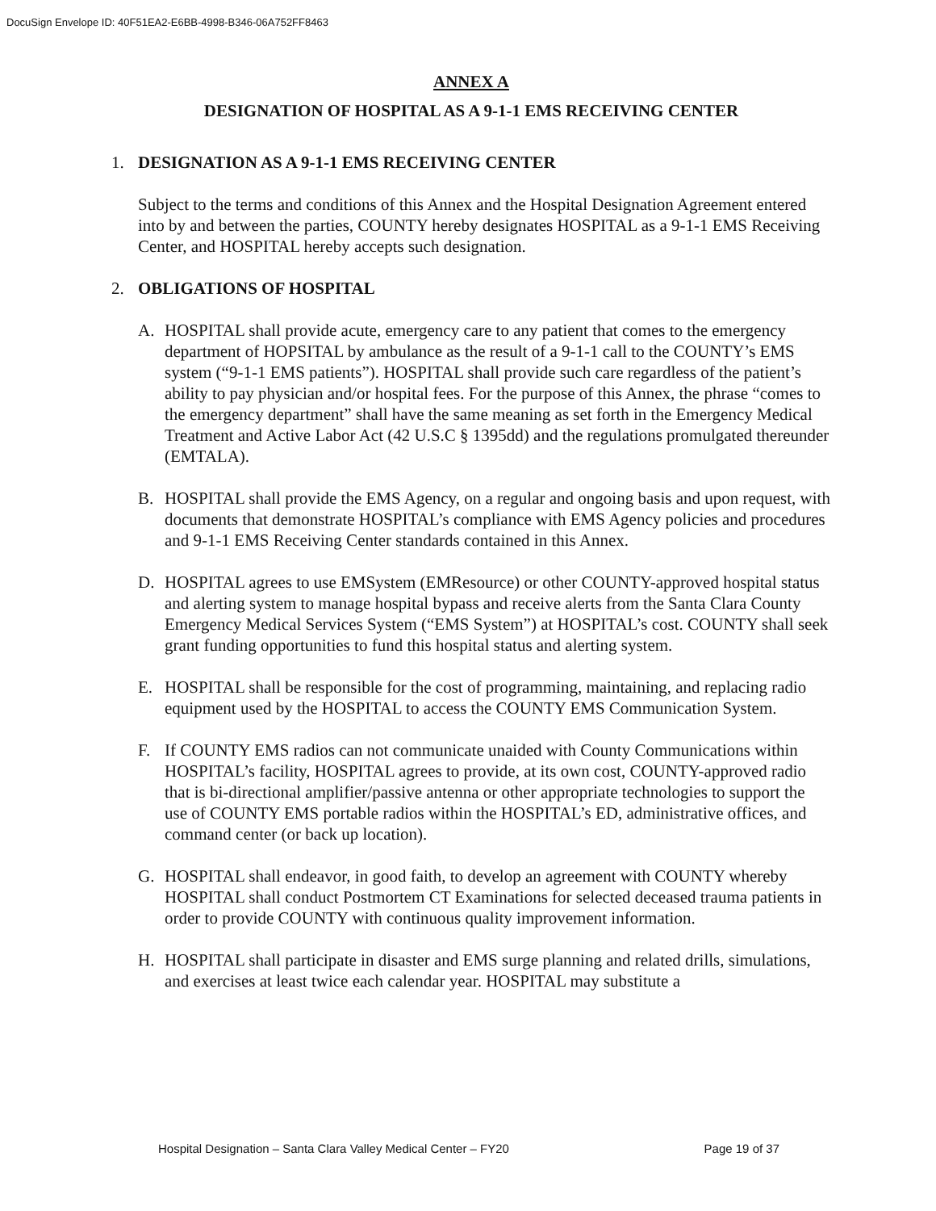DocuSign Envelope ID: 40F51EA2-E6BB-4998-B346-06A752FF8463
ANNEX A
DESIGNATION OF HOSPITAL AS A 9-1-1 EMS RECEIVING CENTER
1. DESIGNATION AS A 9-1-1 EMS RECEIVING CENTER
Subject to the terms and conditions of this Annex and the Hospital Designation Agreement entered into by and between the parties, COUNTY hereby designates HOSPITAL as a 9-1-1 EMS Receiving Center, and HOSPITAL hereby accepts such designation.
2. OBLIGATIONS OF HOSPITAL
A. HOSPITAL shall provide acute, emergency care to any patient that comes to the emergency department of HOPSITAL by ambulance as the result of a 9-1-1 call to the COUNTY’s EMS system (“9-1-1 EMS patients”). HOSPITAL shall provide such care regardless of the patient’s ability to pay physician and/or hospital fees. For the purpose of this Annex, the phrase “comes to the emergency department” shall have the same meaning as set forth in the Emergency Medical Treatment and Active Labor Act (42 U.S.C § 1395dd) and the regulations promulgated thereunder (EMTALA).
B. HOSPITAL shall provide the EMS Agency, on a regular and ongoing basis and upon request, with documents that demonstrate HOSPITAL’s compliance with EMS Agency policies and procedures and 9-1-1 EMS Receiving Center standards contained in this Annex.
D. HOSPITAL agrees to use EMSystem (EMResource) or other COUNTY-approved hospital status and alerting system to manage hospital bypass and receive alerts from the Santa Clara County Emergency Medical Services System (“EMS System”) at HOSPITAL’s cost. COUNTY shall seek grant funding opportunities to fund this hospital status and alerting system.
E. HOSPITAL shall be responsible for the cost of programming, maintaining, and replacing radio equipment used by the HOSPITAL to access the COUNTY EMS Communication System.
F. If COUNTY EMS radios can not communicate unaided with County Communications within HOSPITAL’s facility, HOSPITAL agrees to provide, at its own cost, COUNTY-approved radio that is bi-directional amplifier/passive antenna or other appropriate technologies to support the use of COUNTY EMS portable radios within the HOSPITAL’s ED, administrative offices, and command center (or back up location).
G. HOSPITAL shall endeavor, in good faith, to develop an agreement with COUNTY whereby HOSPITAL shall conduct Postmortem CT Examinations for selected deceased trauma patients in order to provide COUNTY with continuous quality improvement information.
H. HOSPITAL shall participate in disaster and EMS surge planning and related drills, simulations, and exercises at least twice each calendar year. HOSPITAL may substitute a
Hospital Designation – Santa Clara Valley Medical Center – FY20 Page 19 of 37